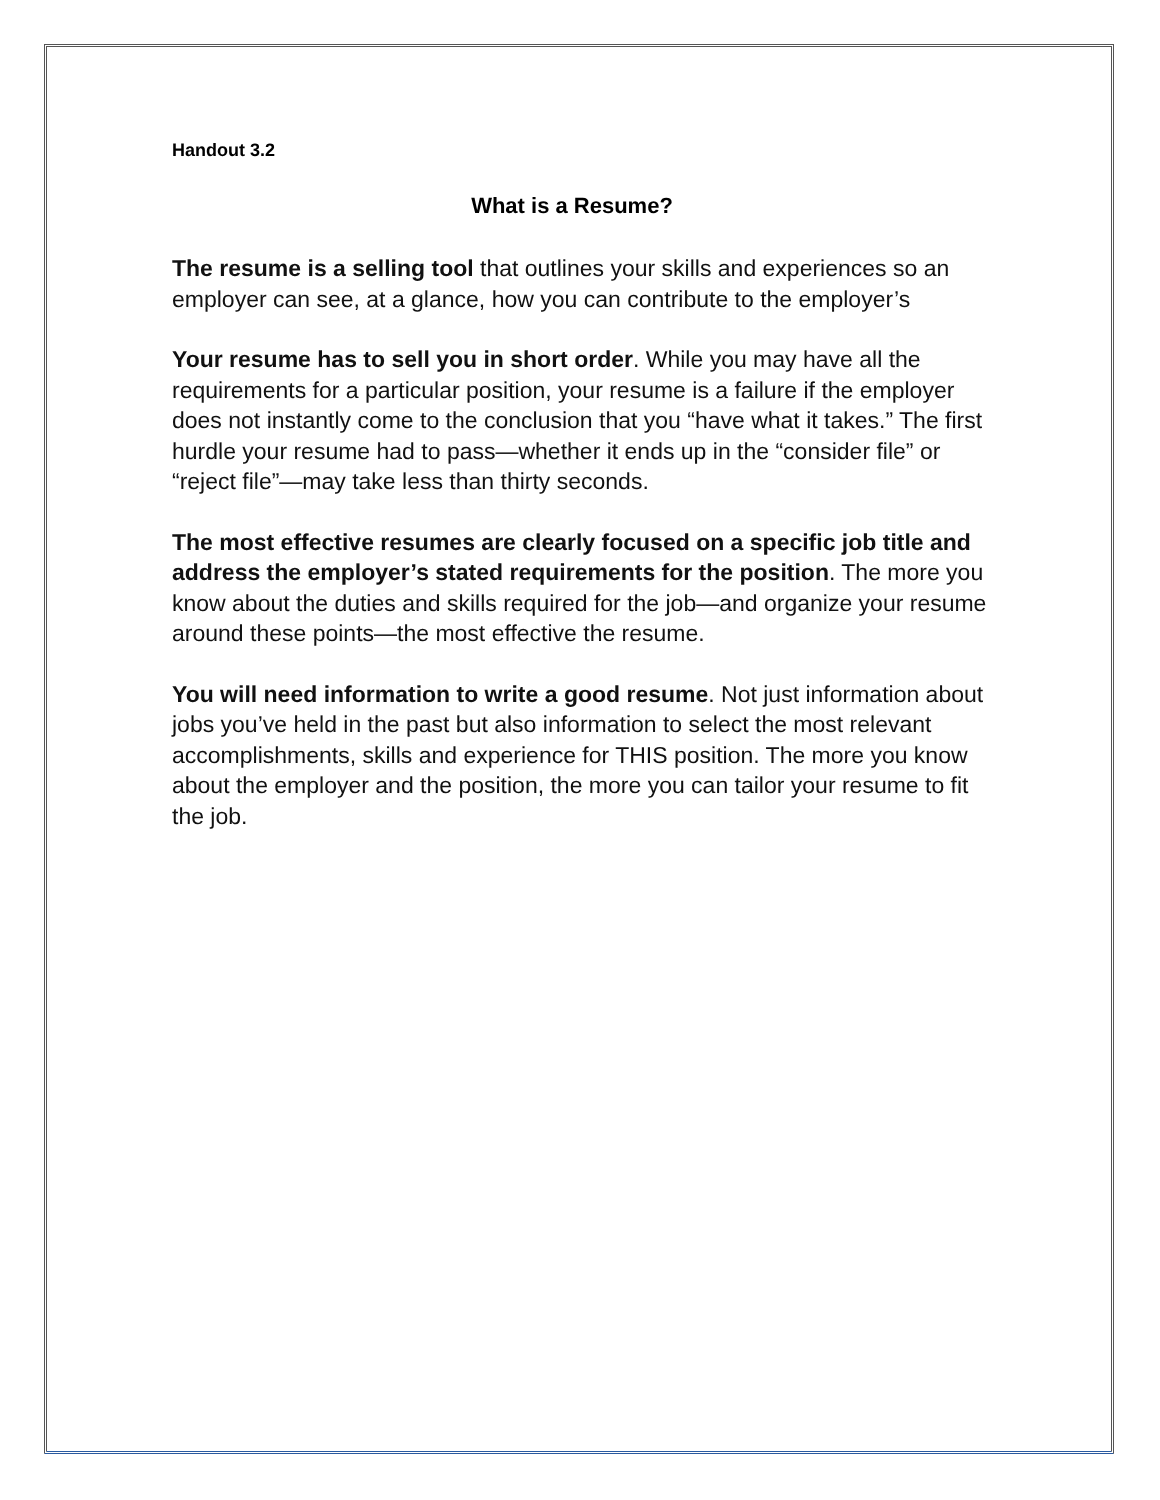Handout 3.2
What is a Resume?
The resume is a selling tool that outlines your skills and experiences so an employer can see, at a glance, how you can contribute to the employer’s
Your resume has to sell you in short order. While you may have all the requirements for a particular position, your resume is a failure if the employer does not instantly come to the conclusion that you “have what it takes.” The first hurdle your resume had to pass—whether it ends up in the “consider file” or “reject file”—may take less than thirty seconds.
The most effective resumes are clearly focused on a specific job title and address the employer’s stated requirements for the position. The more you know about the duties and skills required for the job—and organize your resume around these points—the most effective the resume.
You will need information to write a good resume. Not just information about jobs you’ve held in the past but also information to select the most relevant accomplishments, skills and experience for THIS position. The more you know about the employer and the position, the more you can tailor your resume to fit the job.